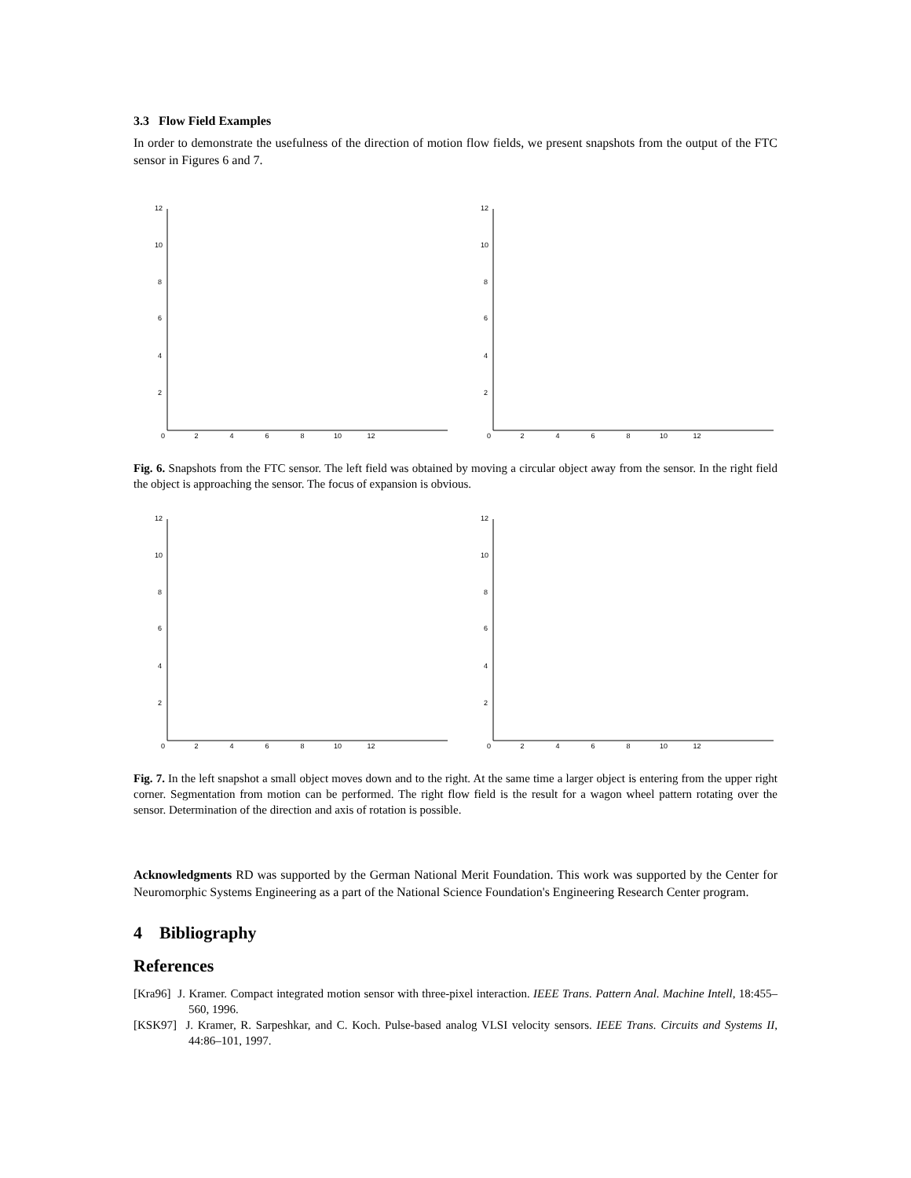3.3 Flow Field Examples
In order to demonstrate the usefulness of the direction of motion flow fields, we present snapshots from the output of the FTC sensor in Figures 6 and 7.
12
10
8
6
4
2
0 2 4 6 8 10 12
12
10
8
6
4
2
0 2 4 6 8 10 12
Fig. 6. Snapshots from the FTC sensor. The left field was obtained by moving a circular object away from the sensor. In the right field the object is approaching the sensor. The focus of expansion is obvious.
12
10
8
6
4
2
0 2 4 6 8 10 12
12
10
8
6
4
2
0 2 4 6 8 10 12
Fig. 7. In the left snapshot a small object moves down and to the right. At the same time a larger object is entering from the upper right corner. Segmentation from motion can be performed. The right flow field is the result for a wagon wheel pattern rotating over the sensor. Determination of the direction and axis of rotation is possible.
Acknowledgments RD was supported by the German National Merit Foundation. This work was supported by the Center for Neuromorphic Systems Engineering as a part of the National Science Foundation's Engineering Research Center program.
4 Bibliography
References
[Kra96] J. Kramer. Compact integrated motion sensor with three-pixel interaction. IEEE Trans. Pattern Anal. Machine Intell, 18:455–560, 1996.
[KSK97] J. Kramer, R. Sarpeshkar, and C. Koch. Pulse-based analog VLSI velocity sensors. IEEE Trans. Circuits and Systems II, 44:86–101, 1997.